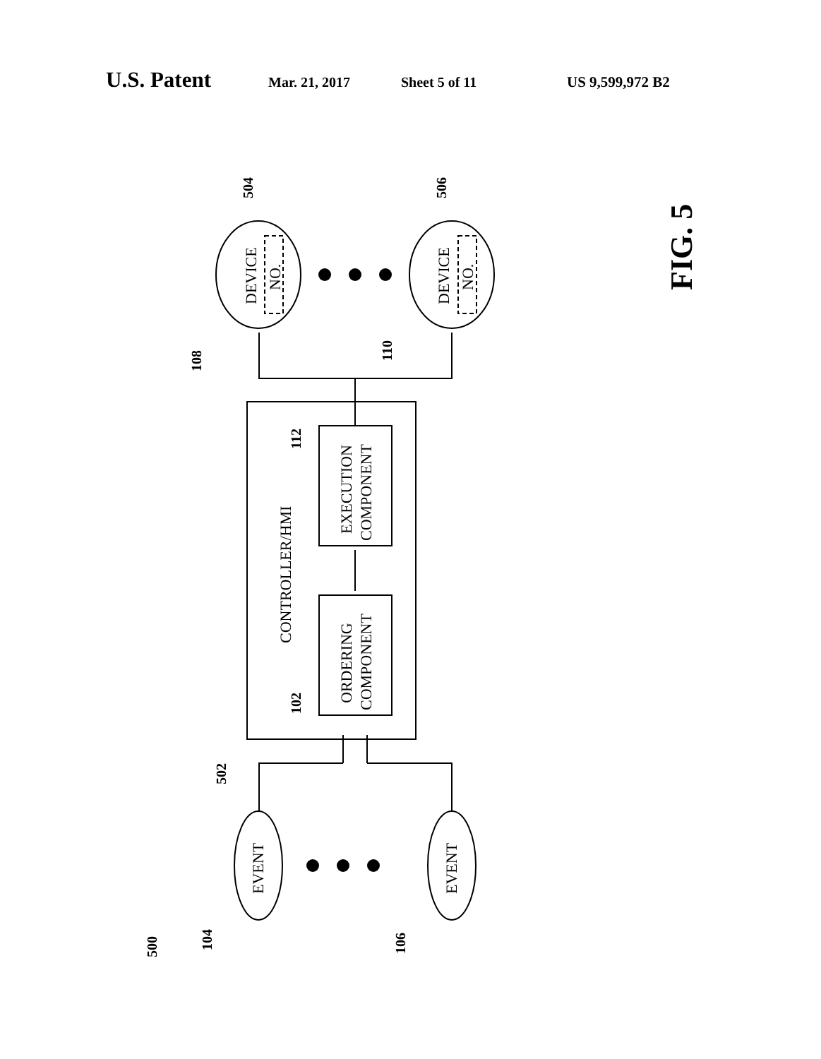U.S. Patent Mar. 21, 2017 Sheet 5 of 11 US 9,599,972 B2
DEVICE
NO.
DEVICE
NO.
CONTROLLER/HMI
EXECUTION
COMPONENT
ORDERING
COMPONENT
EVENT
EVENT
504
506
108
110
112
102
502
104
106
500
FIG. 5